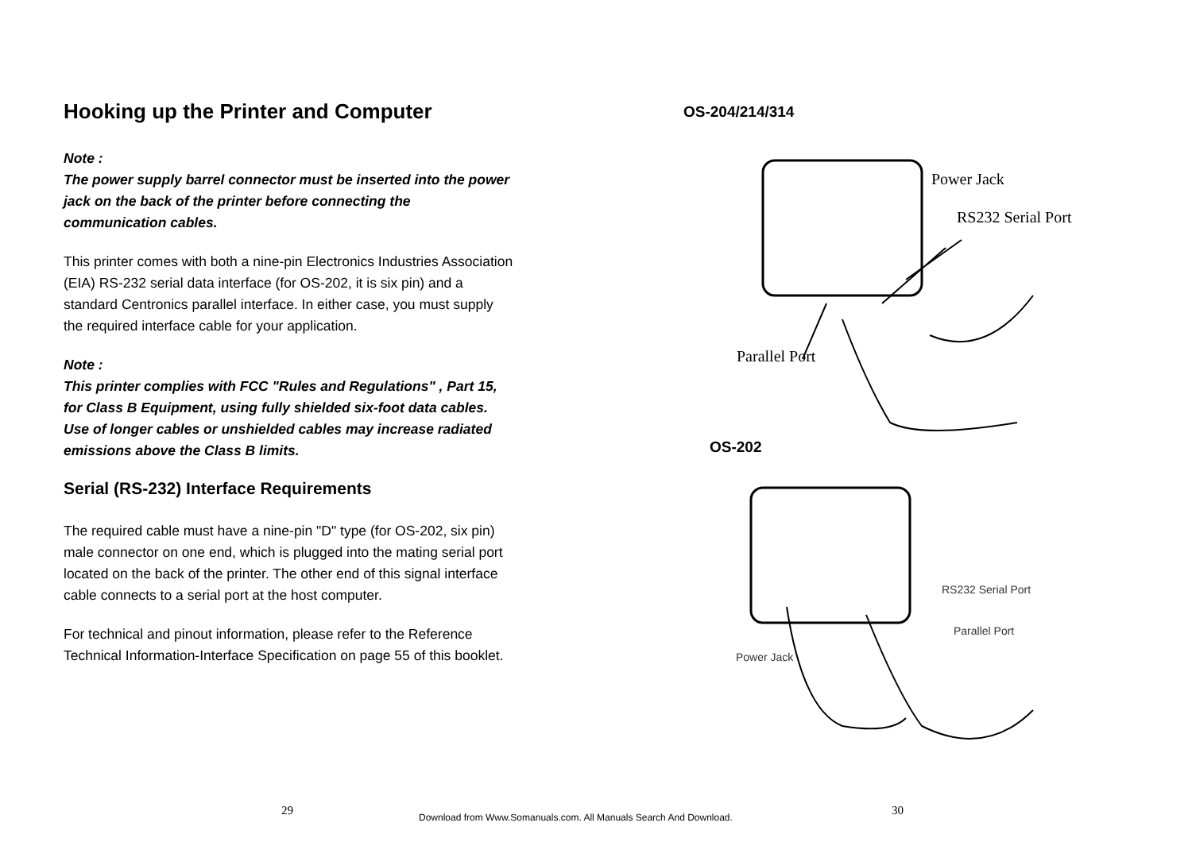Hooking up the Printer and Computer
Note :
The power supply barrel connector must be inserted into the power jack on the back of the printer before connecting the communication cables.
This printer comes with both a nine-pin Electronics Industries Association (EIA) RS-232 serial data interface (for OS-202, it is six pin) and a standard Centronics parallel interface. In either case, you must supply the required interface cable for your application.
Note :
This printer complies with FCC "Rules and Regulations" , Part 15, for Class B Equipment, using fully shielded six-foot data cables. Use of longer cables or unshielded cables may increase radiated emissions above the Class B limits.
Serial (RS-232) Interface Requirements
The required cable must have a nine-pin "D" type (for OS-202, six pin) male connector on one end, which is plugged into the mating serial port located on the back of the printer. The other end of this signal interface cable connects to a serial port at the host computer.
For technical and pinout information, please refer to the Reference Technical Information-Interface Specification on page 55 of this booklet.
OS-204/214/314
Power Jack
RS232 Serial Port
Parallel Port
OS-202
RS232 Serial Port
Parallel Port
Power Jack
29 30
Download from Www.Somanuals.com. All Manuals Search And Download.